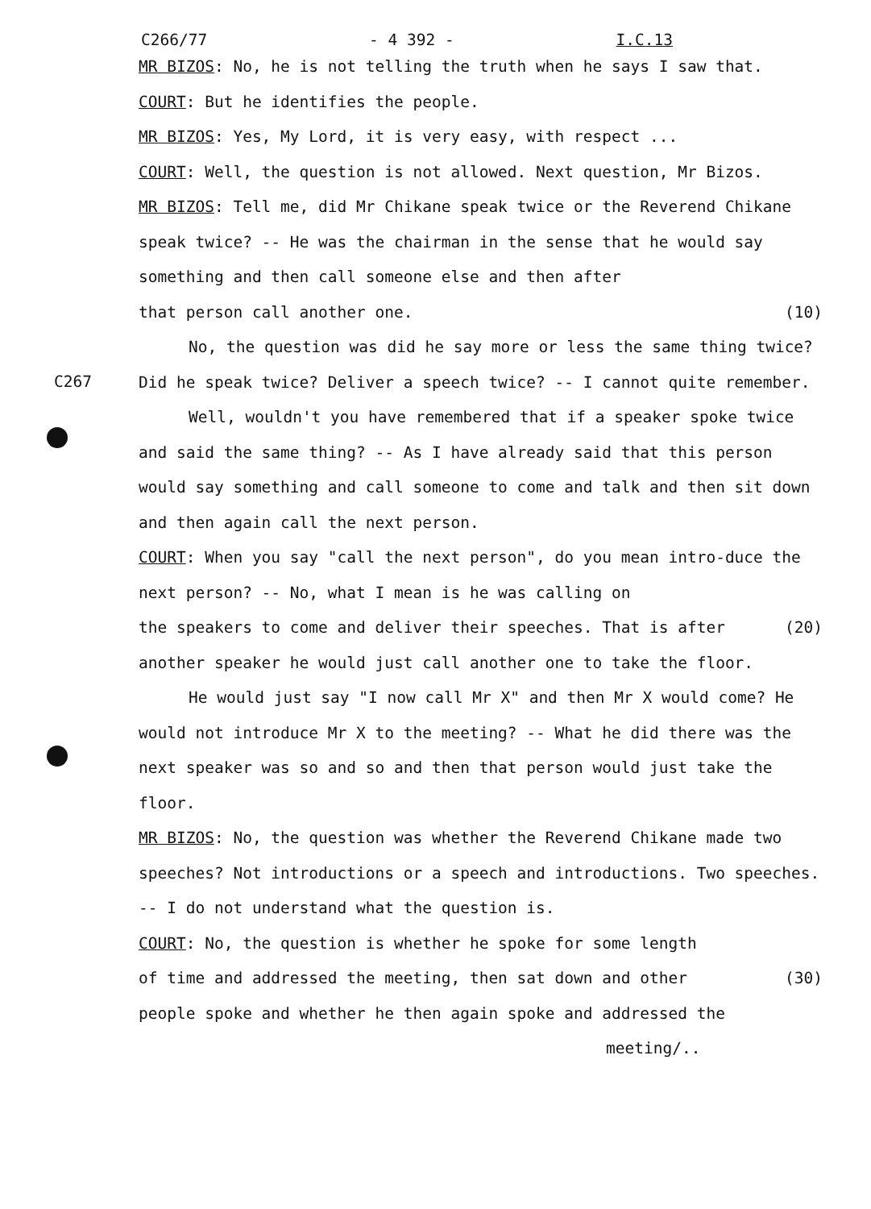C266/77 - 4 392 - I.C.13
MR BIZOS: No, he is not telling the truth when he says I saw that.
COURT: But he identifies the people.
MR BIZOS: Yes, My Lord, it is very easy, with respect ...
COURT: Well, the question is not allowed. Next question, Mr Bizos.
MR BIZOS: Tell me, did Mr Chikane speak twice or the Reverend Chikane speak twice? -- He was the chairman in the sense that he would say something and then call someone else and then after
that person call another one. (10)
No, the question was did he say more or less the same thing
C267
twice? Did he speak twice? Deliver a speech twice? -- I cannot quite remember.
Well, wouldn't you have remembered that if a speaker spoke twice and said the same thing? -- As I have already said that this person would say something and call someone to come and talk and then sit down and then again call the next person.
COURT: When you say "call the next person", do you mean intro-duce the next person? -- No, what I mean is he was calling on
the speakers to come and deliver their speeches. That is after (20)
another speaker he would just call another one to take the floor.
He would just say "I now call Mr X" and then Mr X would come? He would not introduce Mr X to the meeting? -- What he did there was the next speaker was so and so and then that person would just take the floor.
MR BIZOS: No, the question was whether the Reverend Chikane made two speeches? Not introductions or a speech and introductions. Two speeches. -- I do not understand what the question is.
COURT: No, the question is whether he spoke for some length
of time and addressed the meeting, then sat down and other (30)
people spoke and whether he then again spoke and addressed the
meeting/..